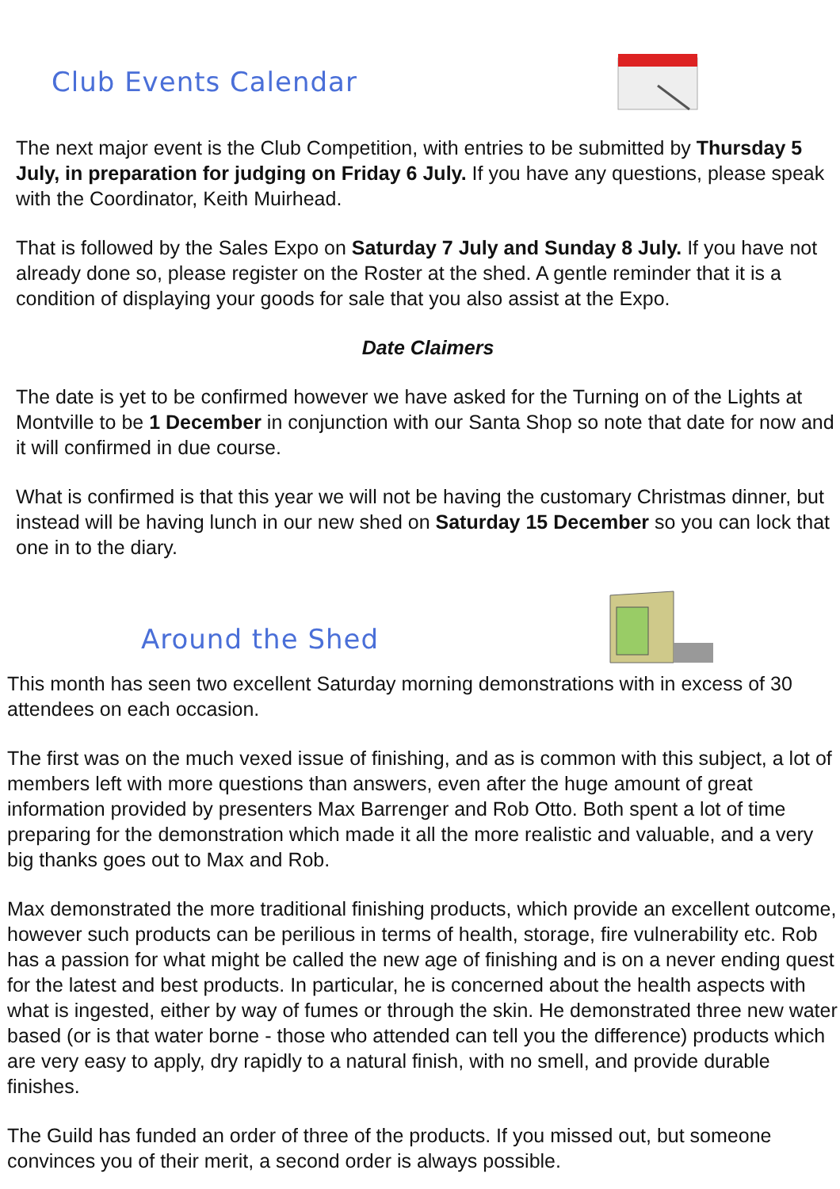Club Events Calendar
The next major event is the Club Competition, with entries to be submitted by Thursday 5 July, in preparation for judging on Friday 6 July. If you have any questions, please speak with the Coordinator, Keith Muirhead.
That is followed by the Sales Expo on Saturday 7 July and Sunday 8 July. If you have not already done so, please register on the Roster at the shed. A gentle reminder that it is a condition of displaying your goods for sale that you also assist at the Expo.
Date Claimers
The date is yet to be confirmed however we have asked for the Turning on of the Lights at Montville to be 1 December in conjunction with our Santa Shop so note that date for now and it will confirmed in due course.
What is confirmed is that this year we will not be having the customary Christmas dinner, but instead will be having lunch in our new shed on Saturday 15 December so you can lock that one in to the diary.
Around the Shed
This month has seen two excellent Saturday morning demonstrations with in excess of 30 attendees on each occasion.
The first was on the much vexed issue of finishing, and as is common with this subject, a lot of members left with more questions than answers, even after the huge amount of great information provided by presenters Max Barrenger and Rob Otto. Both spent a lot of time preparing for the demonstration which made it all the more realistic and valuable, and a very big thanks goes out to Max and Rob.
Max demonstrated the more traditional finishing products, which provide an excellent outcome, however such products can be perilious in terms of health, storage, fire vulnerability etc. Rob has a passion for what might be called the new age of finishing and is on a never ending quest for the latest and best products. In particular, he is concerned about the health aspects with what is ingested, either by way of fumes or through the skin. He demonstrated three new water based (or is that water borne - those who attended can tell you the difference) products which are very easy to apply, dry rapidly to a natural finish, with no smell, and provide durable finishes.
The Guild has funded an order of three of the products. If you missed out, but someone convinces you of their merit, a second order is always possible.